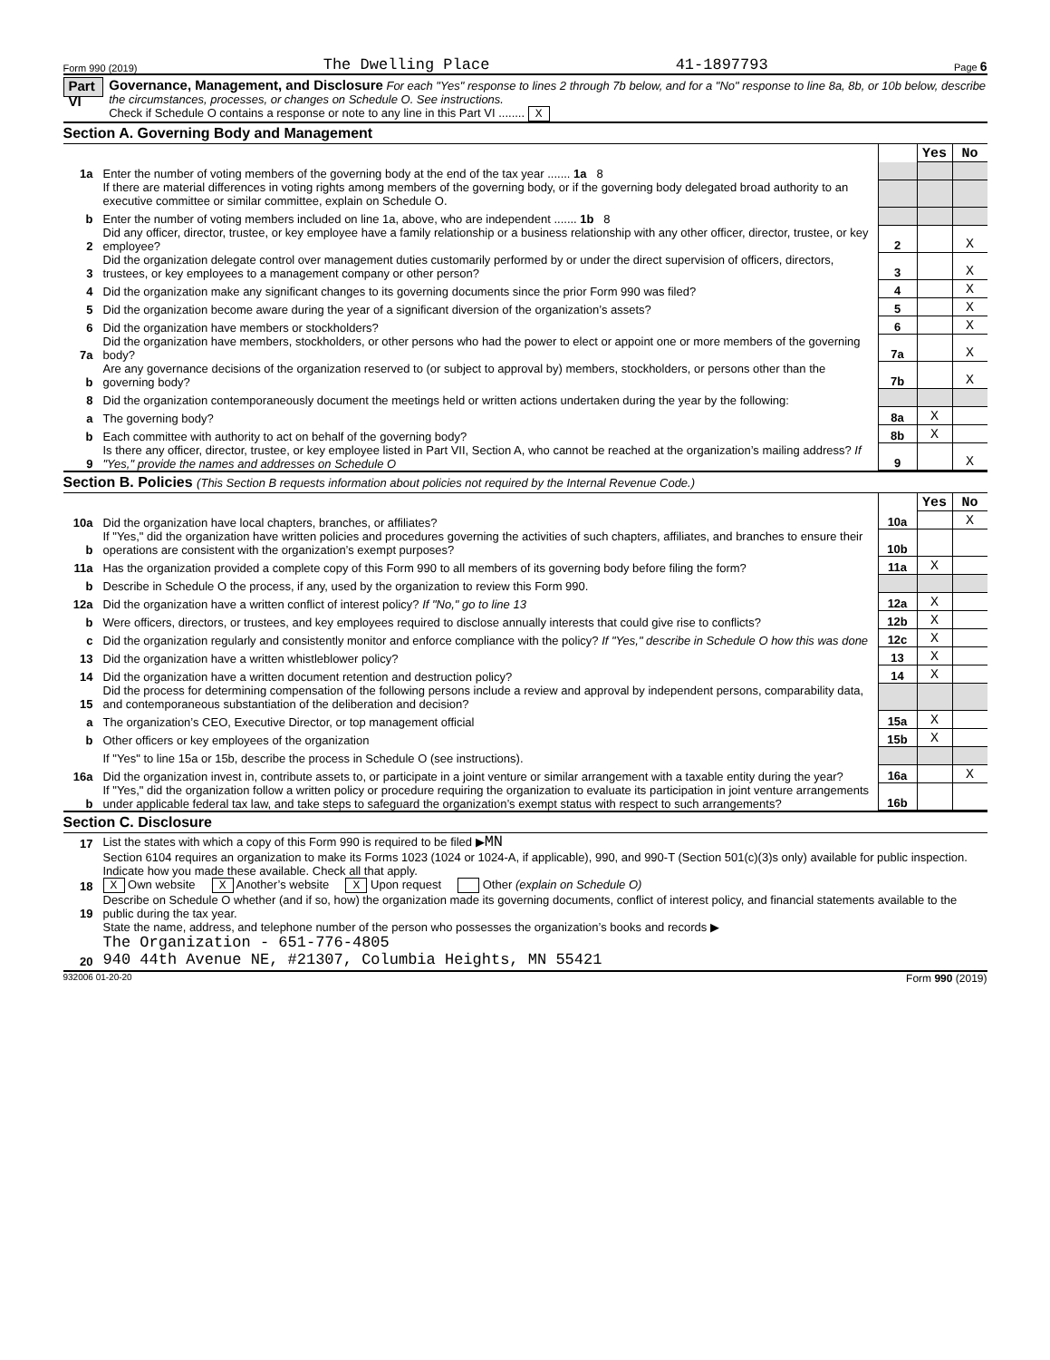Form 990 (2019) The Dwelling Place 41-1897793 Page 6
Part VI
Governance, Management, and Disclosure For each "Yes" response to lines 2 through 7b below, and for a "No" response to line 8a, 8b, or 10b below, describe the circumstances, processes, or changes on Schedule O. See instructions.
Check if Schedule O contains a response or note to any line in this Part VI ........ X
Section A. Governing Body and Management
| | | | Yes | No |
| 1a | Enter the number of voting members of the governing body at the end of the tax year ....... 1a 8 | | | |
| | If there are material differences in voting rights among members of the governing body, or if the governing body delegated broad authority to an executive committee or similar committee, explain on Schedule O. | | | |
| b | Enter the number of voting members included on line 1a, above, who are independent ....... 1b 8 | | | |
| 2 | Did any officer, director, trustee, or key employee have a family relationship or a business relationship with any other officer, director, trustee, or key employee? | 2 | | X |
| 3 | Did the organization delegate control over management duties customarily performed by or under the direct supervision of officers, directors, trustees, or key employees to a management company or other person? | 3 | | X |
| 4 | Did the organization make any significant changes to its governing documents since the prior Form 990 was filed? | 4 | | X |
| 5 | Did the organization become aware during the year of a significant diversion of the organization’s assets? | 5 | | X |
| 6 | Did the organization have members or stockholders? | 6 | | X |
| 7a | Did the organization have members, stockholders, or other persons who had the power to elect or appoint one or more members of the governing body? | 7a | | X |
| b | Are any governance decisions of the organization reserved to (or subject to approval by) members, stockholders, or persons other than the governing body? | 7b | | X |
| 8 | Did the organization contemporaneously document the meetings held or written actions undertaken during the year by the following: | | | |
| a | The governing body? | 8a | X | |
| b | Each committee with authority to act on behalf of the governing body? | 8b | X | |
| 9 | Is there any officer, director, trustee, or key employee listed in Part VII, Section A, who cannot be reached at the organization’s mailing address? If "Yes," provide the names and addresses on Schedule O | 9 | | X |
Section B. Policies (This Section B requests information about policies not required by the Internal Revenue Code.)
| | | | Yes | No |
| 10a | Did the organization have local chapters, branches, or affiliates? | 10a | | X |
| b | If "Yes," did the organization have written policies and procedures governing the activities of such chapters, affiliates, and branches to ensure their operations are consistent with the organization’s exempt purposes? | 10b | | |
| 11a | Has the organization provided a complete copy of this Form 990 to all members of its governing body before filing the form? | 11a | X | |
| b | Describe in Schedule O the process, if any, used by the organization to review this Form 990. | | | |
| 12a | Did the organization have a written conflict of interest policy? If "No," go to line 13 | 12a | X | |
| b | Were officers, directors, or trustees, and key employees required to disclose annually interests that could give rise to conflicts? | 12b | X | |
| c | Did the organization regularly and consistently monitor and enforce compliance with the policy? If "Yes," describe in Schedule O how this was done | 12c | X | |
| 13 | Did the organization have a written whistleblower policy? | 13 | X | |
| 14 | Did the organization have a written document retention and destruction policy? | 14 | X | |
| 15 | Did the process for determining compensation of the following persons include a review and approval by independent persons, comparability data, and contemporaneous substantiation of the deliberation and decision? | | | |
| a | The organization’s CEO, Executive Director, or top management official | 15a | X | |
| b | Other officers or key employees of the organization | 15b | X | |
| | If "Yes" to line 15a or 15b, describe the process in Schedule O (see instructions). | | | |
| 16a | Did the organization invest in, contribute assets to, or participate in a joint venture or similar arrangement with a taxable entity during the year? | 16a | | X |
| b | If "Yes," did the organization follow a written policy or procedure requiring the organization to evaluate its participation in joint venture arrangements under applicable federal tax law, and take steps to safeguard the organization’s exempt status with respect to such arrangements? | 16b | | |
Section C. Disclosure
| 17 | List the states with which a copy of this Form 990 is required to be filed ▶ MN |
| 18 | Section 6104 requires an organization to make its Forms 1023 (1024 or 1024-A, if applicable), 990, and 990-T (Section 501(c)(3)s only) available for public inspection. Indicate how you made these available. Check all that apply. X Own website X Another’s website X Upon request Other (explain on Schedule O) |
| 19 | Describe on Schedule O whether (and if so, how) the organization made its governing documents, conflict of interest policy, and financial statements available to the public during the tax year. |
| 20 | State the name, address, and telephone number of the person who possesses the organization’s books and records ▶ The Organization - 651-776-4805 940 44th Avenue NE, #21307, Columbia Heights, MN 55421 |
932006 01-20-20 Form 990 (2019)